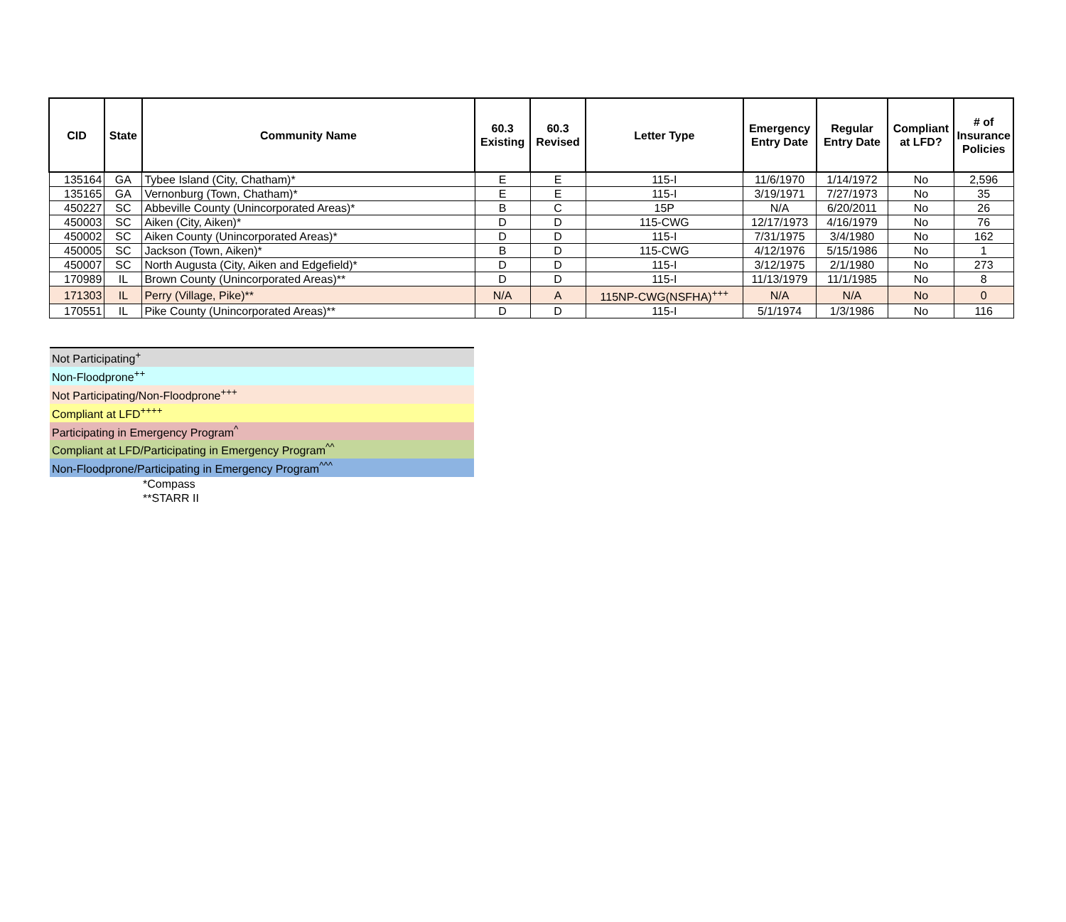| CID | State | Community Name | 60.3 Existing | 60.3 Revised | Letter Type | Emergency Entry Date | Regular Entry Date | Compliant at LFD? | # of Insurance Policies |
| --- | --- | --- | --- | --- | --- | --- | --- | --- | --- |
| 135164 | GA | Tybee Island (City, Chatham)* | E | E | 115-I | 11/6/1970 | 1/14/1972 | No | 2,596 |
| 135165 | GA | Vernonburg (Town, Chatham)* | E | E | 115-I | 3/19/1971 | 7/27/1973 | No | 35 |
| 450227 | SC | Abbeville County (Unincorporated Areas)* | B | C | 15P | N/A | 6/20/2011 | No | 26 |
| 450003 | SC | Aiken (City, Aiken)* | D | D | 115-CWG | 12/17/1973 | 4/16/1979 | No | 76 |
| 450002 | SC | Aiken County (Unincorporated Areas)* | D | D | 115-I | 7/31/1975 | 3/4/1980 | No | 162 |
| 450005 | SC | Jackson (Town, Aiken)* | B | D | 115-CWG | 4/12/1976 | 5/15/1986 | No | 1 |
| 450007 | SC | North Augusta (City, Aiken and Edgefield)* | D | D | 115-I | 3/12/1975 | 2/1/1980 | No | 273 |
| 170989 | IL | Brown County (Unincorporated Areas)** | D | D | 115-I | 11/13/1979 | 11/1/1985 | No | 8 |
| 171303 | IL | Perry (Village, Pike)** | N/A | A | 115NP-CWG(NSFHA)<sup>+++</sup> | N/A | N/A | No | 0 |
| 170551 | IL | Pike County (Unincorporated Areas)** | D | D | 115-I | 5/1/1974 | 1/3/1986 | No | 116 |
Not Participating<sup>+</sup>
Non-Floodprone<sup>++</sup>
Not Participating/Non-Floodprone<sup>+++</sup>
Compliant at LFD<sup>++++</sup>
Participating in Emergency Program<sup>^</sup>
Compliant at LFD/Participating in Emergency Program<sup>^^</sup>
Non-Floodprone/Participating in Emergency Program<sup>^^^</sup>
*Compass
**STARR II